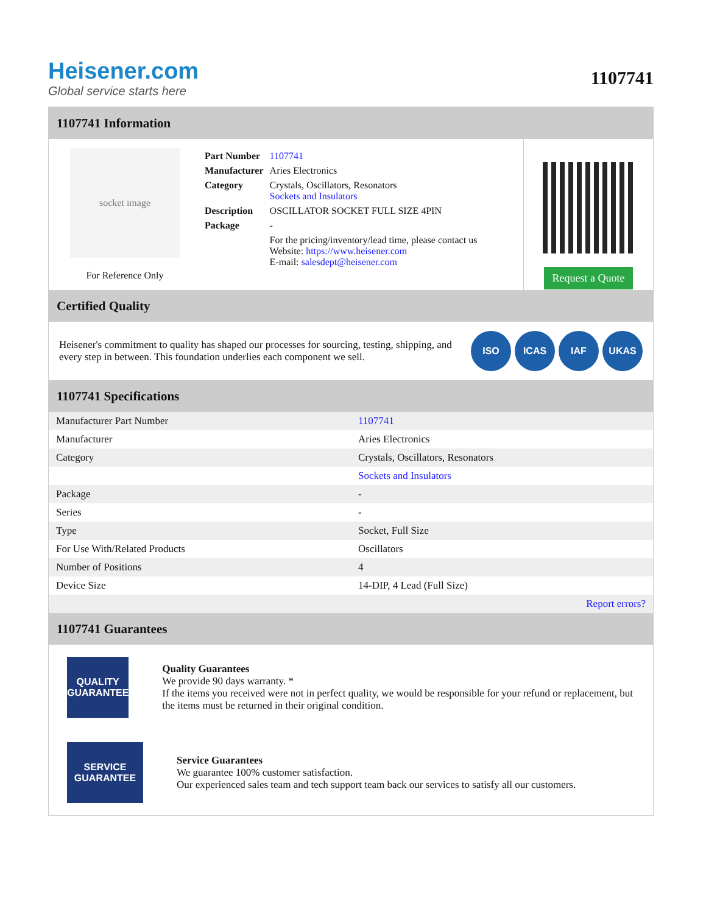Heisener.com
Global service starts here
1107741
1107741 Information
socket image
For Reference Only
| Part Number | 1107741 |
| Manufacturer | Aries Electronics |
| Category | Crystals, Oscillators, Resonators Sockets and Insulators |
| Description | OSCILLATOR SOCKET FULL SIZE 4PIN |
| Package | - |
| | For the pricing/inventory/lead time, please contact us Website: https://www.heisener.com E-mail: salesdept@heisener.com |
Request a Quote
Certified Quality
Heisener's commitment to quality has shaped our processes for sourcing, testing, shipping, and every step in between. This foundation underlies each component we sell.
ISO ICAS IAF UKAS
1107741 Specifications
| Manufacturer Part Number | 1107741 |
| Manufacturer | Aries Electronics |
| Category | Crystals, Oscillators, Resonators |
| | Sockets and Insulators |
| Package | - |
| Series | - |
| Type | Socket, Full Size |
| For Use With/Related Products | Oscillators |
| Number of Positions | 4 |
| Device Size | 14-DIP, 4 Lead (Full Size) |
| | Report errors? |
1107741 Guarantees
QUALITY
GUARANTEE
Quality Guarantees
We provide 90 days warranty. *
If the items you received were not in perfect quality, we would be responsible for your refund or replacement, but the items must be returned in their original condition.
SERVICE
GUARANTEE
Service Guarantees
We guarantee 100% customer satisfaction.
Our experienced sales team and tech support team back our services to satisfy all our customers.